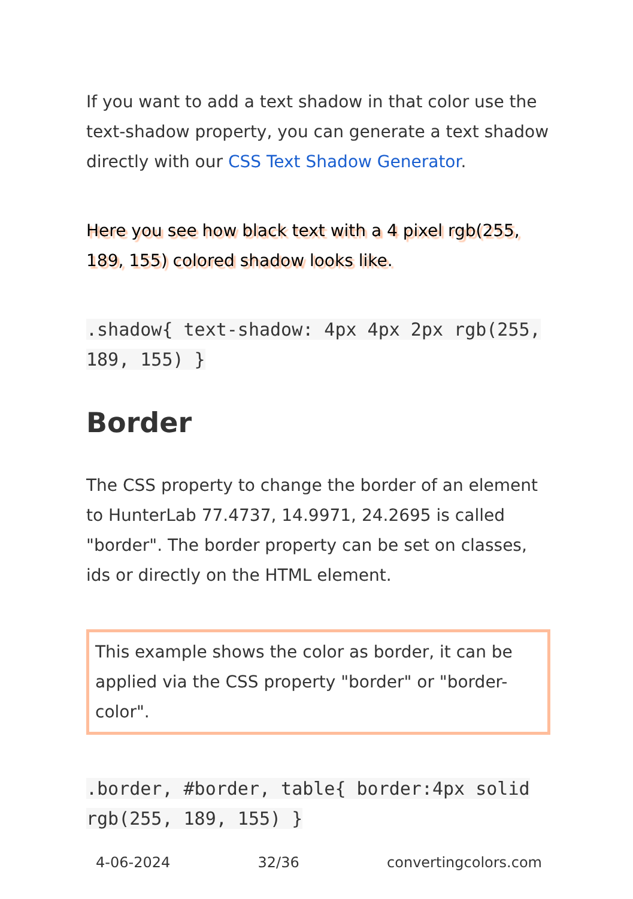If you want to add a text shadow in that color use the text-shadow property, you can generate a text shadow directly with our CSS Text Shadow Generator.
Here you see how black text with a 4 pixel rgb(255, 189, 155) colored shadow looks like.
.shadow{ text-shadow: 4px 4px 2px rgb(255, 189, 155) }
Border
The CSS property to change the border of an element to HunterLab 77.4737, 14.9971, 24.2695 is called "border". The border property can be set on classes, ids or directly on the HTML element.
This example shows the color as border, it can be applied via the CSS property "border" or "border-color".
.border, #border, table{ border:4px solid rgb(255, 189, 155) }
4-06-2024 32/36 convertingcolors.com